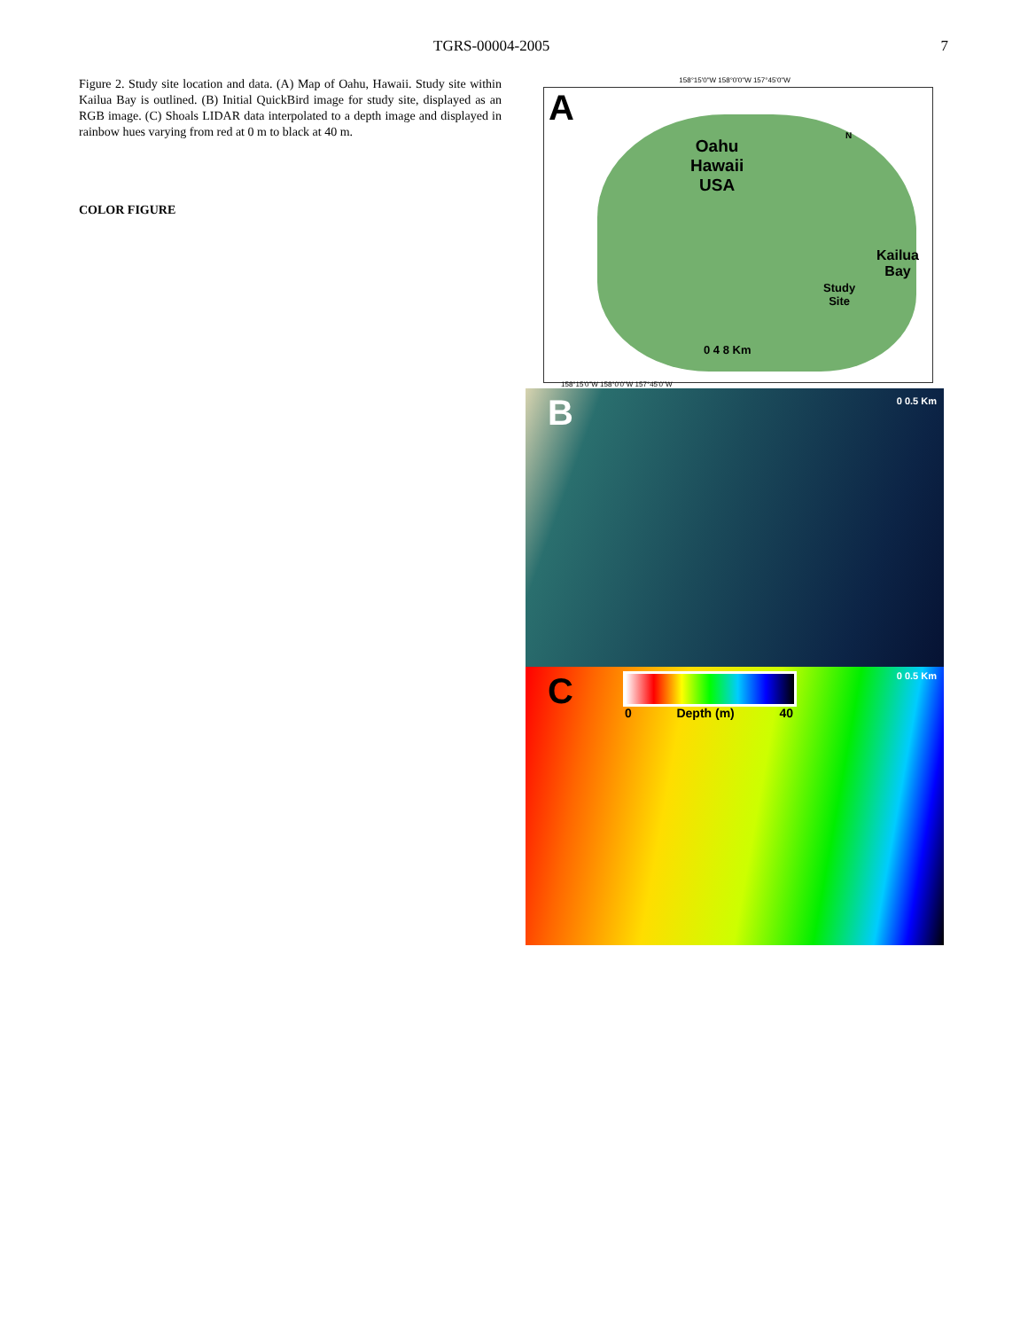TGRS-00004-2005 7
Figure 2. Study site location and data. (A) Map of Oahu, Hawaii. Study site within Kailua Bay is outlined. (B) Initial QuickBird image for study site, displayed as an RGB image. (C) Shoals LIDAR data interpolated to a depth image and displayed in rainbow hues varying from red at 0 m to black at 40 m.
COLOR FIGURE
158°15'0"W 158°0'0"W 157°45'0"W
A
Oahu
Hawaii
USA
N
Kailua
Bay
Study
Site
0 4 8 Km
158°15'0"W 158°0'0"W 157°45'0"W
B 0 0.5 Km
C 0 Depth (m) 40
0 0.5 Km